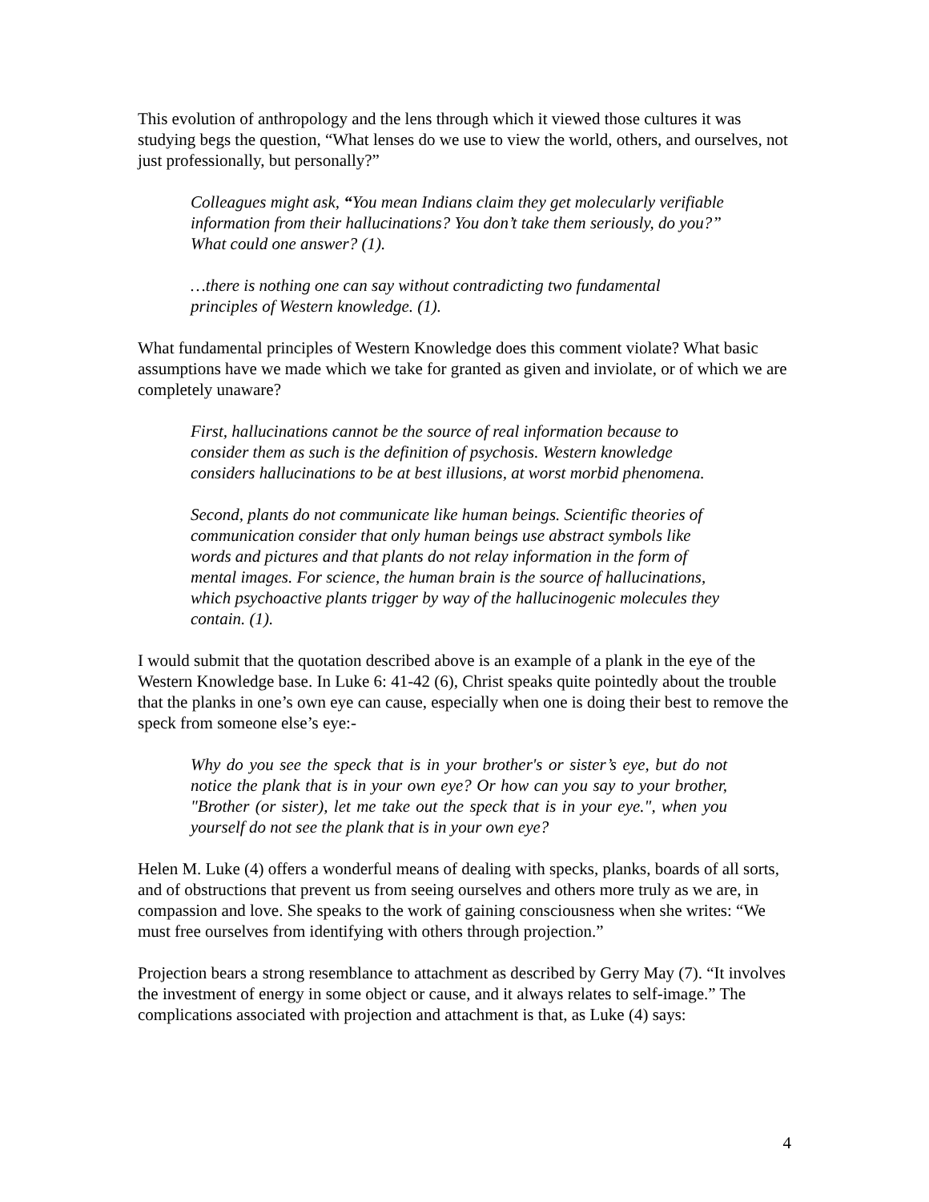This evolution of anthropology and the lens through which it viewed those cultures it was studying begs the question, “What lenses do we use to view the world, others, and ourselves, not just professionally, but personally?”
Colleagues might ask, “You mean Indians claim they get molecularly verifiable information from their hallucinations? You don’t take them seriously, do you?” What could one answer? (1).
…there is nothing one can say without contradicting two fundamental principles of Western knowledge. (1).
What fundamental principles of Western Knowledge does this comment violate? What basic assumptions have we made which we take for granted as given and inviolate, or of which we are completely unaware?
First, hallucinations cannot be the source of real information because to consider them as such is the definition of psychosis. Western knowledge considers hallucinations to be at best illusions, at worst morbid phenomena.
Second, plants do not communicate like human beings. Scientific theories of communication consider that only human beings use abstract symbols like words and pictures and that plants do not relay information in the form of mental images. For science, the human brain is the source of hallucinations, which psychoactive plants trigger by way of the hallucinogenic molecules they contain. (1).
I would submit that the quotation described above is an example of a plank in the eye of the Western Knowledge base. In Luke 6: 41-42 (6), Christ speaks quite pointedly about the trouble that the planks in one’s own eye can cause, especially when one is doing their best to remove the speck from someone else’s eye:-
Why do you see the speck that is in your brother's or sister’s eye, but do not notice the plank that is in your own eye? Or how can you say to your brother, "Brother (or sister), let me take out the speck that is in your eye.", when you yourself do not see the plank that is in your own eye?
Helen M. Luke (4) offers a wonderful means of dealing with specks, planks, boards of all sorts, and of obstructions that prevent us from seeing ourselves and others more truly as we are, in compassion and love. She speaks to the work of gaining consciousness when she writes: “We must free ourselves from identifying with others through projection.”
Projection bears a strong resemblance to attachment as described by Gerry May (7). “It involves the investment of energy in some object or cause, and it always relates to self-image.” The complications associated with projection and attachment is that, as Luke (4) says:
4